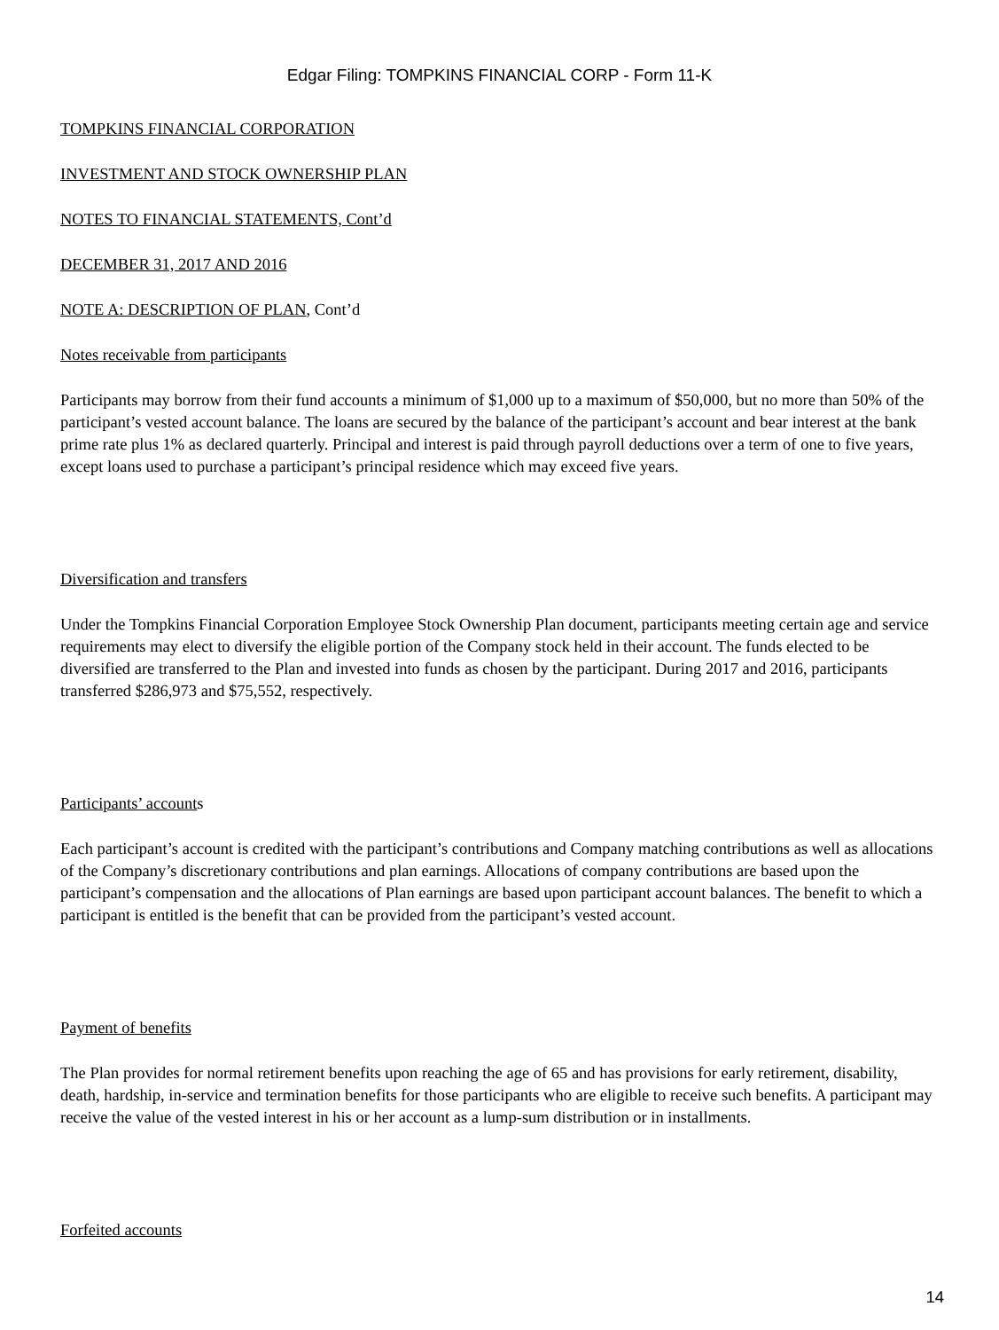Edgar Filing: TOMPKINS FINANCIAL CORP - Form 11-K
TOMPKINS FINANCIAL CORPORATION
INVESTMENT AND STOCK OWNERSHIP PLAN
NOTES TO FINANCIAL STATEMENTS, Cont’d
DECEMBER 31, 2017 AND 2016
NOTE A: DESCRIPTION OF PLAN, Cont’d
Notes receivable from participants
Participants may borrow from their fund accounts a minimum of $1,000 up to a maximum of $50,000, but no more than 50% of the participant’s vested account balance. The loans are secured by the balance of the participant’s account and bear interest at the bank prime rate plus 1% as declared quarterly. Principal and interest is paid through payroll deductions over a term of one to five years, except loans used to purchase a participant’s principal residence which may exceed five years.
Diversification and transfers
Under the Tompkins Financial Corporation Employee Stock Ownership Plan document, participants meeting certain age and service requirements may elect to diversify the eligible portion of the Company stock held in their account. The funds elected to be diversified are transferred to the Plan and invested into funds as chosen by the participant. During 2017 and 2016, participants transferred $286,973 and $75,552, respectively.
Participants’ accounts
Each participant’s account is credited with the participant’s contributions and Company matching contributions as well as allocations of the Company’s discretionary contributions and plan earnings. Allocations of company contributions are based upon the participant’s compensation and the allocations of Plan earnings are based upon participant account balances. The benefit to which a participant is entitled is the benefit that can be provided from the participant’s vested account.
Payment of benefits
The Plan provides for normal retirement benefits upon reaching the age of 65 and has provisions for early retirement, disability, death, hardship, in-service and termination benefits for those participants who are eligible to receive such benefits. A participant may receive the value of the vested interest in his or her account as a lump-sum distribution or in installments.
Forfeited accounts
14